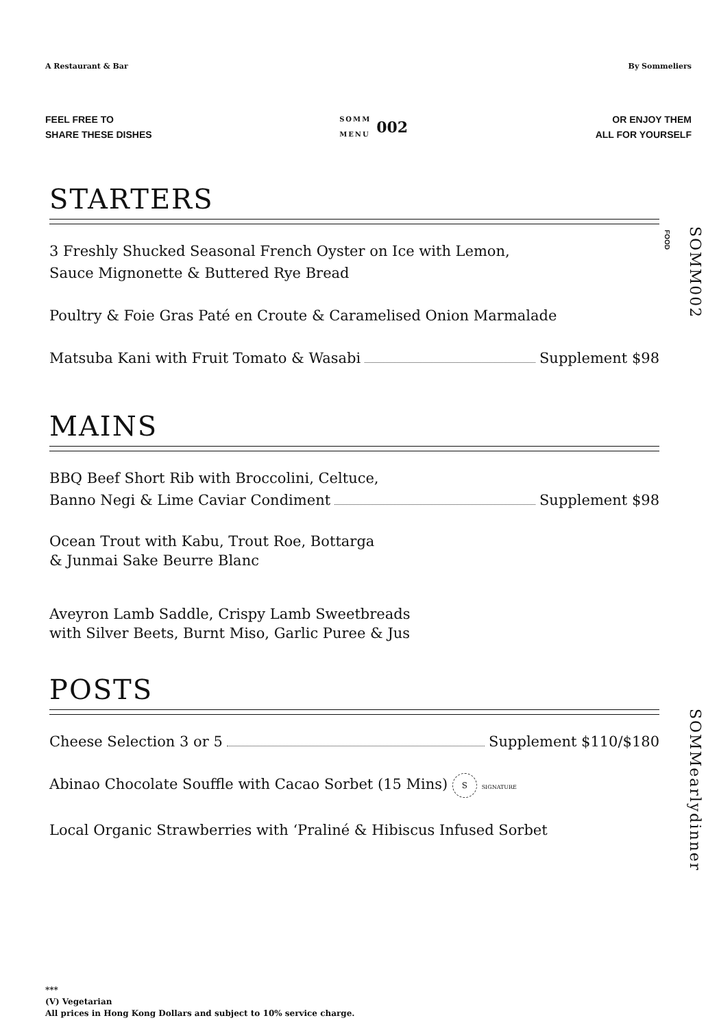A Restaurant & Bar By Sommeliers
FEEL FREE TO
SHARE THESE DISHES
SOMM
MENU 002
OR ENJOY THEM
ALL FOR YOURSELF
FOOD
SOMM002 SOMMearlydinner
STARTERS
3 Freshly Shucked Seasonal French Oyster on Ice with Lemon,
Sauce Mignonette & Buttered Rye Bread
Poultry & Foie Gras Paté en Croute & Caramelised Onion Marmalade
Matsuba Kani with Fruit Tomato & Wasabi Supplement $98
MAINS
BBQ Beef Short Rib with Broccolini, Celtuce,
Banno Negi & Lime Caviar Condiment Supplement $98
Ocean Trout with Kabu, Trout Roe, Bottarga
& Junmai Sake Beurre Blanc
Aveyron Lamb Saddle, Crispy Lamb Sweetbreads
with Silver Beets, Burnt Miso, Garlic Puree & Jus
POSTS
Cheese Selection 3 or 5 Supplement $110/$180
Abinao Chocolate Souffle with Cacao Sorbet (15 Mins) S SIGNATURE
Local Organic Strawberries with ‘Praliné & Hibiscus Infused Sorbet
***
(V) Vegetarian
All prices in Hong Kong Dollars and subject to 10% service charge.